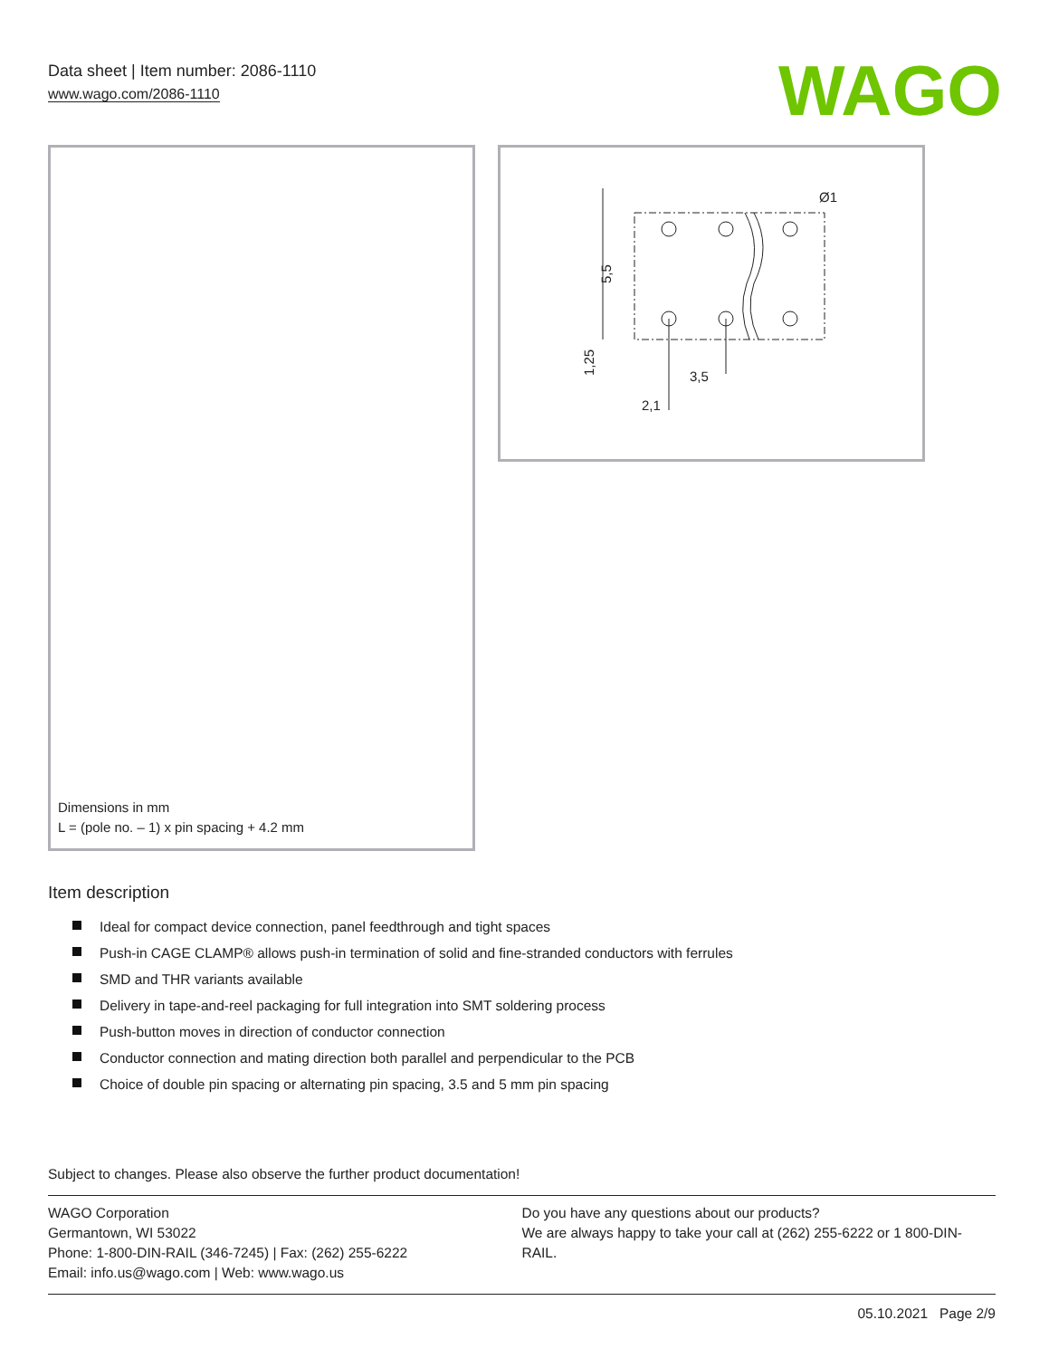Data sheet | Item number: 2086-1110
www.wago.com/2086-1110
WAGO
Dimensions in mm
L = (pole no. – 1) x pin spacing + 4.2 mm
5,5
1,25
3,5
2,1
Ø1
Item description
Ideal for compact device connection, panel feedthrough and tight spaces
Push-in CAGE CLAMP® allows push-in termination of solid and fine-stranded conductors with ferrules
SMD and THR variants available
Delivery in tape-and-reel packaging for full integration into SMT soldering process
Push-button moves in direction of conductor connection
Conductor connection and mating direction both parallel and perpendicular to the PCB
Choice of double pin spacing or alternating pin spacing, 3.5 and 5 mm pin spacing
Subject to changes. Please also observe the further product documentation!
WAGO Corporation
Germantown, WI 53022
Phone: 1-800-DIN-RAIL (346-7245) | Fax: (262) 255-6222
Email: info.us@wago.com | Web: www.wago.us
Do you have any questions about our products?
We are always happy to take your call at (262) 255-6222 or 1 800-DIN-RAIL.
05.10.2021 Page 2/9